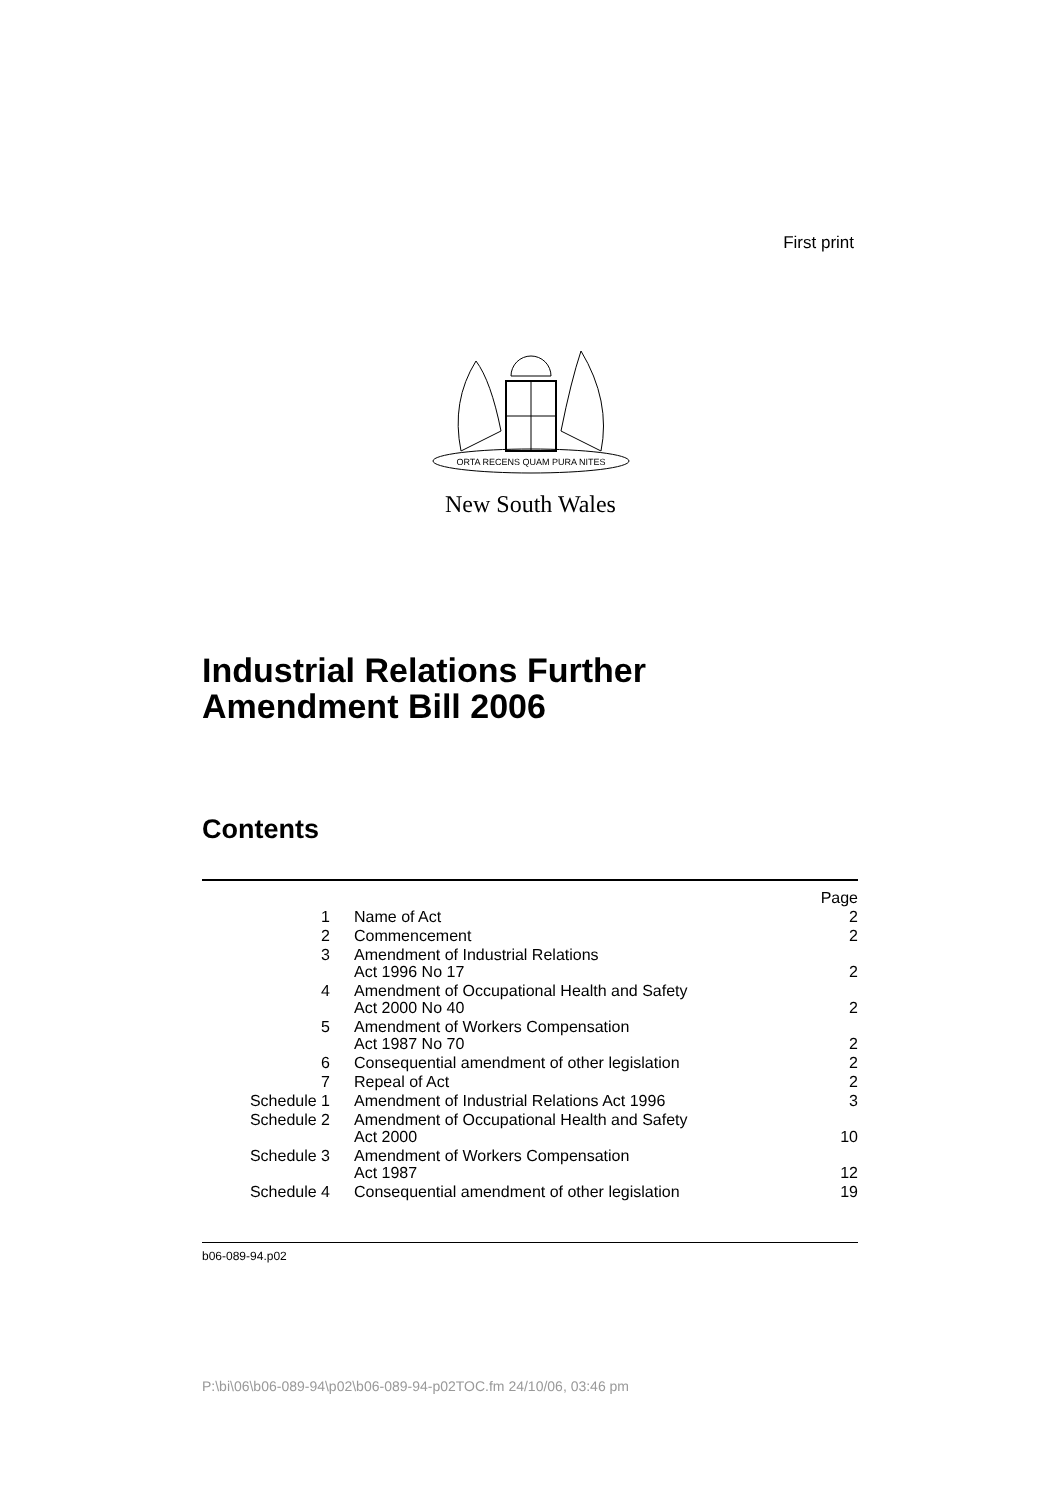First print
ORTA RECENS QUAM PURA NITES
New South Wales
Industrial Relations Further
Amendment Bill 2006
Contents
| | | Page |
| 1 | Name of Act | 2 |
| 2 | Commencement | 2 |
| 3 | Amendment of Industrial Relations Act 1996 No 17 | 2 |
| 4 | Amendment of Occupational Health and Safety Act 2000 No 40 | 2 |
| 5 | Amendment of Workers Compensation Act 1987 No 70 | 2 |
| 6 | Consequential amendment of other legislation | 2 |
| 7 | Repeal of Act | 2 |
| Schedule 1 | Amendment of Industrial Relations Act 1996 | 3 |
| Schedule 2 | Amendment of Occupational Health and Safety Act 2000 | 10 |
| Schedule 3 | Amendment of Workers Compensation Act 1987 | 12 |
| Schedule 4 | Consequential amendment of other legislation | 19 |
b06-089-94.p02
P:\bi\06\b06-089-94\p02\b06-089-94-p02TOC.fm 24/10/06, 03:46 pm